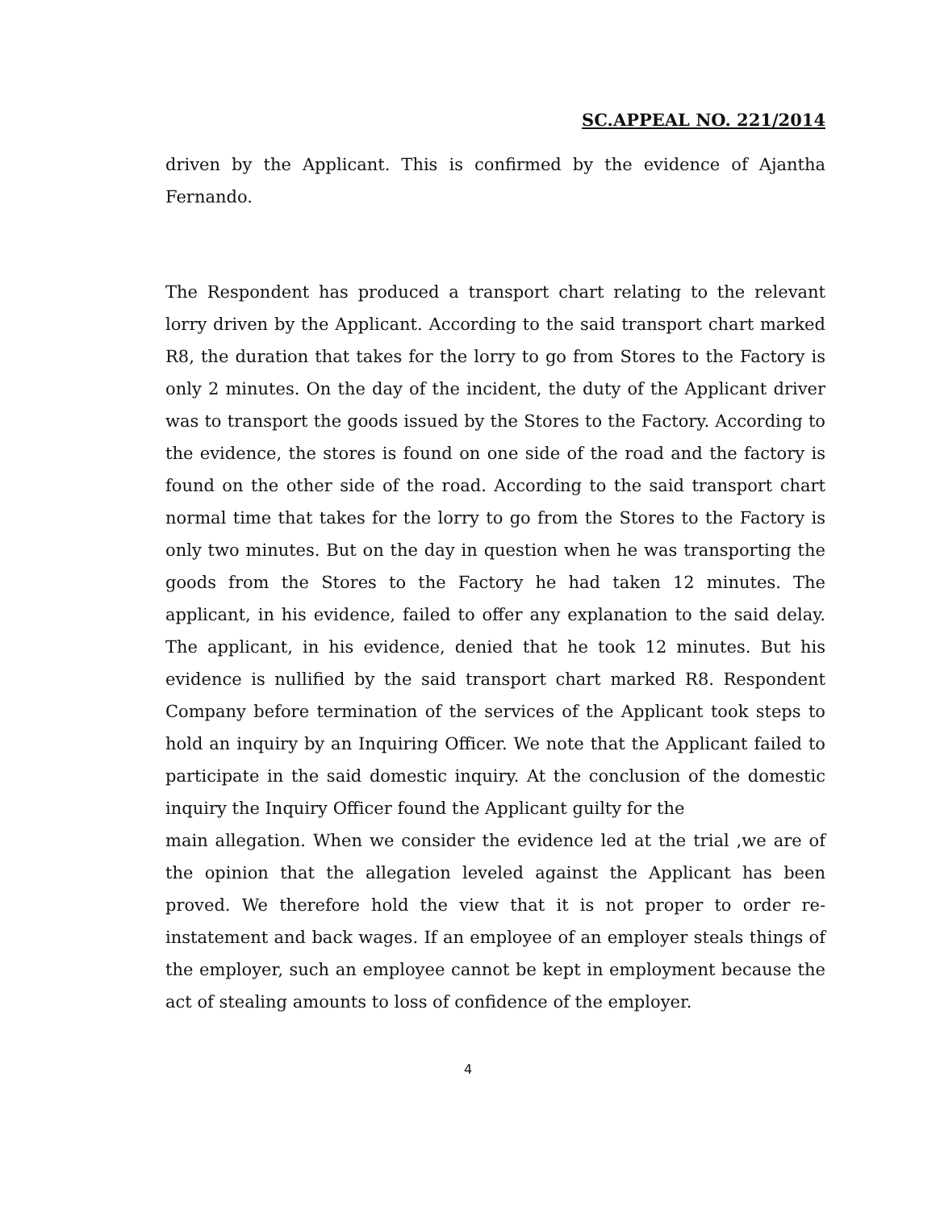SC.APPEAL NO. 221/2014
driven by the Applicant. This is confirmed by the evidence of Ajantha Fernando.
The Respondent has produced a transport chart relating to the relevant lorry driven by the Applicant. According to the said transport chart marked R8, the duration that takes for the lorry to go from Stores to the Factory is only 2 minutes. On the day of the incident, the duty of the Applicant driver was to transport the goods issued by the Stores to the Factory. According to the evidence, the stores is found on one side of the road and the factory is found on the other side of the road. According to the said transport chart normal time that takes for the lorry to go from the Stores to the Factory is only two minutes. But on the day in question when he was transporting the goods from the Stores to the Factory he had taken 12 minutes. The applicant, in his evidence, failed to offer any explanation to the said delay. The applicant, in his evidence, denied that he took 12 minutes. But his evidence is nullified by the said transport chart marked R8. Respondent Company before termination of the services of the Applicant took steps to hold an inquiry by an Inquiring Officer. We note that the Applicant failed to participate in the said domestic inquiry. At the conclusion of the domestic inquiry the Inquiry Officer found the Applicant guilty for the
main allegation. When we consider the evidence led at the trial ,we are of the opinion that the allegation leveled against the Applicant has been proved. We therefore hold the view that it is not proper to order re-instatement and back wages. If an employee of an employer steals things of the employer, such an employee cannot be kept in employment because the act of stealing amounts to loss of confidence of the employer.
4